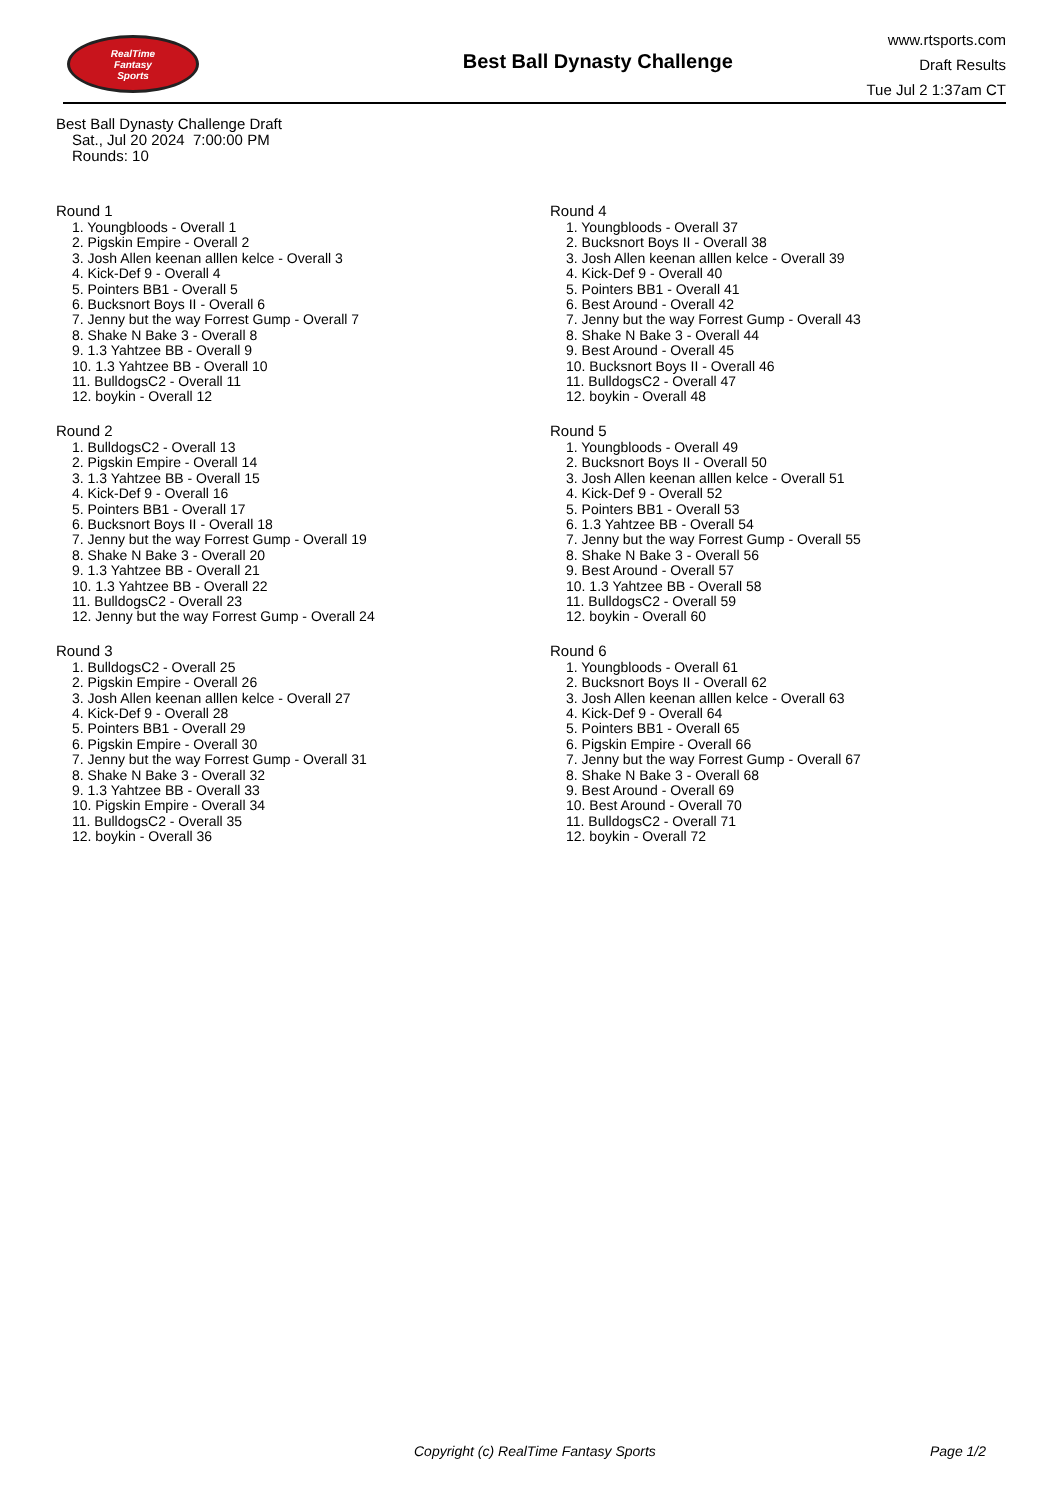RealTime
Fantasy
Sports
Best Ball Dynasty Challenge
www.rtsports.com
Draft Results
Tue Jul 2 1:37am CT
Best Ball Dynasty Challenge Draft
Sat., Jul 20 2024 7:00:00 PM
Rounds: 10
Round 1
1. Youngbloods - Overall 1
2. Pigskin Empire - Overall 2
3. Josh Allen keenan alllen kelce - Overall 3
4. Kick-Def 9 - Overall 4
5. Pointers BB1 - Overall 5
6. Bucksnort Boys II - Overall 6
7. Jenny but the way Forrest Gump - Overall 7
8. Shake N Bake 3 - Overall 8
9. 1.3 Yahtzee BB - Overall 9
10. 1.3 Yahtzee BB - Overall 10
11. BulldogsC2 - Overall 11
12. boykin - Overall 12
Round 2
1. BulldogsC2 - Overall 13
2. Pigskin Empire - Overall 14
3. 1.3 Yahtzee BB - Overall 15
4. Kick-Def 9 - Overall 16
5. Pointers BB1 - Overall 17
6. Bucksnort Boys II - Overall 18
7. Jenny but the way Forrest Gump - Overall 19
8. Shake N Bake 3 - Overall 20
9. 1.3 Yahtzee BB - Overall 21
10. 1.3 Yahtzee BB - Overall 22
11. BulldogsC2 - Overall 23
12. Jenny but the way Forrest Gump - Overall 24
Round 3
1. BulldogsC2 - Overall 25
2. Pigskin Empire - Overall 26
3. Josh Allen keenan alllen kelce - Overall 27
4. Kick-Def 9 - Overall 28
5. Pointers BB1 - Overall 29
6. Pigskin Empire - Overall 30
7. Jenny but the way Forrest Gump - Overall 31
8. Shake N Bake 3 - Overall 32
9. 1.3 Yahtzee BB - Overall 33
10. Pigskin Empire - Overall 34
11. BulldogsC2 - Overall 35
12. boykin - Overall 36
Round 4
1. Youngbloods - Overall 37
2. Bucksnort Boys II - Overall 38
3. Josh Allen keenan alllen kelce - Overall 39
4. Kick-Def 9 - Overall 40
5. Pointers BB1 - Overall 41
6. Best Around - Overall 42
7. Jenny but the way Forrest Gump - Overall 43
8. Shake N Bake 3 - Overall 44
9. Best Around - Overall 45
10. Bucksnort Boys II - Overall 46
11. BulldogsC2 - Overall 47
12. boykin - Overall 48
Round 5
1. Youngbloods - Overall 49
2. Bucksnort Boys II - Overall 50
3. Josh Allen keenan alllen kelce - Overall 51
4. Kick-Def 9 - Overall 52
5. Pointers BB1 - Overall 53
6. 1.3 Yahtzee BB - Overall 54
7. Jenny but the way Forrest Gump - Overall 55
8. Shake N Bake 3 - Overall 56
9. Best Around - Overall 57
10. 1.3 Yahtzee BB - Overall 58
11. BulldogsC2 - Overall 59
12. boykin - Overall 60
Round 6
1. Youngbloods - Overall 61
2. Bucksnort Boys II - Overall 62
3. Josh Allen keenan alllen kelce - Overall 63
4. Kick-Def 9 - Overall 64
5. Pointers BB1 - Overall 65
6. Pigskin Empire - Overall 66
7. Jenny but the way Forrest Gump - Overall 67
8. Shake N Bake 3 - Overall 68
9. Best Around - Overall 69
10. Best Around - Overall 70
11. BulldogsC2 - Overall 71
12. boykin - Overall 72
Copyright (c) RealTime Fantasy Sports Page 1/2